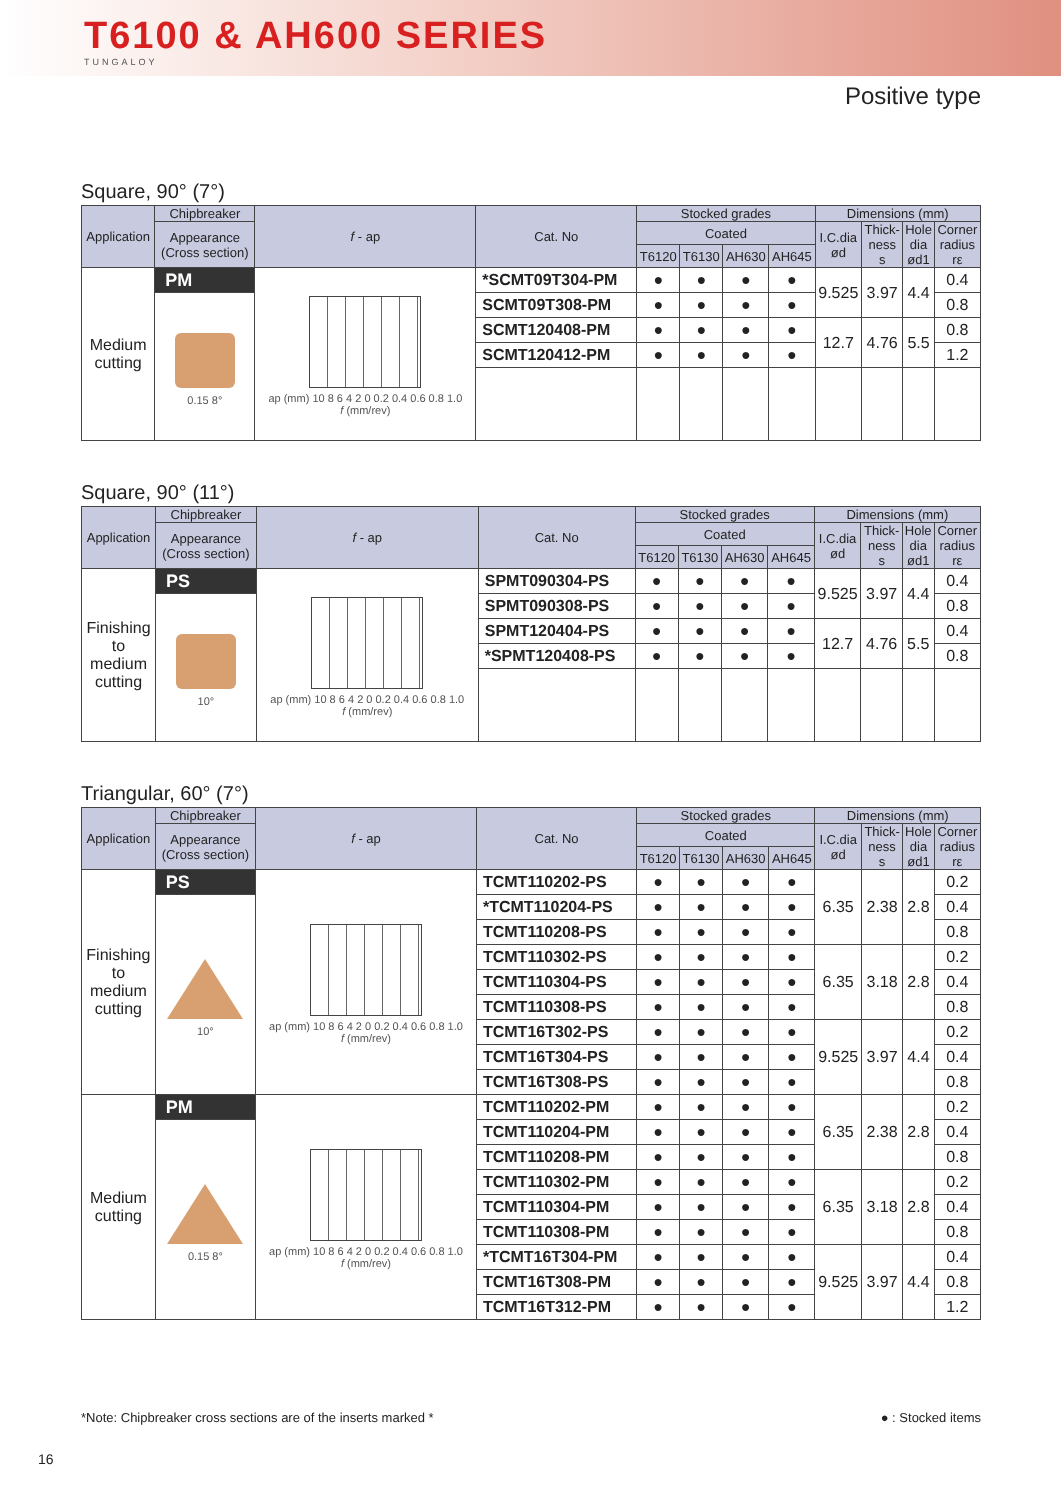T6100 & AH600 SERIES
TUNGALOY
Positive type
Square, 90° (7°)
| Application | Chipbreaker | f - ap | Cat. No | Stocked grades | | | | Dimensions (mm) | | | |
| --- | --- | --- | --- | --- | --- | --- | --- | --- | --- | --- | --- |
| | Appearance (Cross section) | | | Coated | | | | I.C.dia ød | Thick- ness s | Hole dia ød1 | Corner radius rε |
| | | | | T6120 | T6130 | AH630 | AH645 | | | | |
| Medium cutting | PM | ap (mm) 10 8 6 4 2 0 0.2 0.4 0.6 0.8 1.0 f (mm/rev) | *SCMT09T304-PM | ● | ● | ● | ● | 9.525 | 3.97 | 4.4 | 0.4 |
| | 0.15 8° | | SCMT09T308-PM | ● | ● | ● | ● | | | | 0.8 |
| | | | SCMT120408-PM | ● | ● | ● | ● | 12.7 | 4.76 | 5.5 | 0.8 |
| | | | SCMT120412-PM | ● | ● | ● | ● | | | | 1.2 |
Square, 90° (11°)
| Application | Chipbreaker | f - ap | Cat. No | Stocked grades | | | | Dimensions (mm) | | | |
| --- | --- | --- | --- | --- | --- | --- | --- | --- | --- | --- | --- |
| | Appearance (Cross section) | | | Coated | | | | I.C.dia ød | Thick- ness s | Hole dia ød1 | Corner radius rε |
| | | | | T6120 | T6130 | AH630 | AH645 | | | | |
| Finishing to medium cutting | PS | ap (mm) 10 8 6 4 2 0 0.2 0.4 0.6 0.8 1.0 f (mm/rev) | SPMT090304-PS | ● | ● | ● | ● | 9.525 | 3.97 | 4.4 | 0.4 |
| | 10° | | SPMT090308-PS | ● | ● | ● | ● | | | | 0.8 |
| | | | SPMT120404-PS | ● | ● | ● | ● | 12.7 | 4.76 | 5.5 | 0.4 |
| | | | *SPMT120408-PS | ● | ● | ● | ● | | | | 0.8 |
Triangular, 60° (7°)
| Application | Chipbreaker | f - ap | Cat. No | Stocked grades | | | | Dimensions (mm) | | | |
| --- | --- | --- | --- | --- | --- | --- | --- | --- | --- | --- | --- |
| | Appearance (Cross section) | | | Coated | | | | I.C.dia ød | Thick- ness s | Hole dia ød1 | Corner radius rε |
| | | | | T6120 | T6130 | AH630 | AH645 | | | | |
| Finishing to medium cutting | PS | ap (mm) 10 8 6 4 2 0 0.2 0.4 0.6 0.8 1.0 f (mm/rev) | TCMT110202-PS | ● | ● | ● | ● | 6.35 | 2.38 | 2.8 | 0.2 |
| | 10° | | *TCMT110204-PS | ● | ● | ● | ● | | | | 0.4 |
| | | | TCMT110208-PS | ● | ● | ● | ● | | | | 0.8 |
| | | | TCMT110302-PS | ● | ● | ● | ● | 6.35 | 3.18 | 2.8 | 0.2 |
| | | | TCMT110304-PS | ● | ● | ● | ● | | | | 0.4 |
| | | | TCMT110308-PS | ● | ● | ● | ● | | | | 0.8 |
| | | | TCMT16T302-PS | ● | ● | ● | ● | 9.525 | 3.97 | 4.4 | 0.2 |
| | | | TCMT16T304-PS | ● | ● | ● | ● | | | | 0.4 |
| | | | TCMT16T308-PS | ● | ● | ● | ● | | | | 0.8 |
| Medium cutting | PM | ap (mm) 10 8 6 4 2 0 0.2 0.4 0.6 0.8 1.0 f (mm/rev) | TCMT110202-PM | ● | ● | ● | ● | 6.35 | 2.38 | 2.8 | 0.2 |
| | 0.15 8° | | TCMT110204-PM | ● | ● | ● | ● | | | | 0.4 |
| | | | TCMT110208-PM | ● | ● | ● | ● | | | | 0.8 |
| | | | TCMT110302-PM | ● | ● | ● | ● | 6.35 | 3.18 | 2.8 | 0.2 |
| | | | TCMT110304-PM | ● | ● | ● | ● | | | | 0.4 |
| | | | TCMT110308-PM | ● | ● | ● | ● | | | | 0.8 |
| | | | *TCMT16T304-PM | ● | ● | ● | ● | 9.525 | 3.97 | 4.4 | 0.4 |
| | | | TCMT16T308-PM | ● | ● | ● | ● | | | | 0.8 |
| | | | TCMT16T312-PM | ● | ● | ● | ● | | | | 1.2 |
*Note: Chipbreaker cross sections are of the inserts marked * ● : Stocked items
16